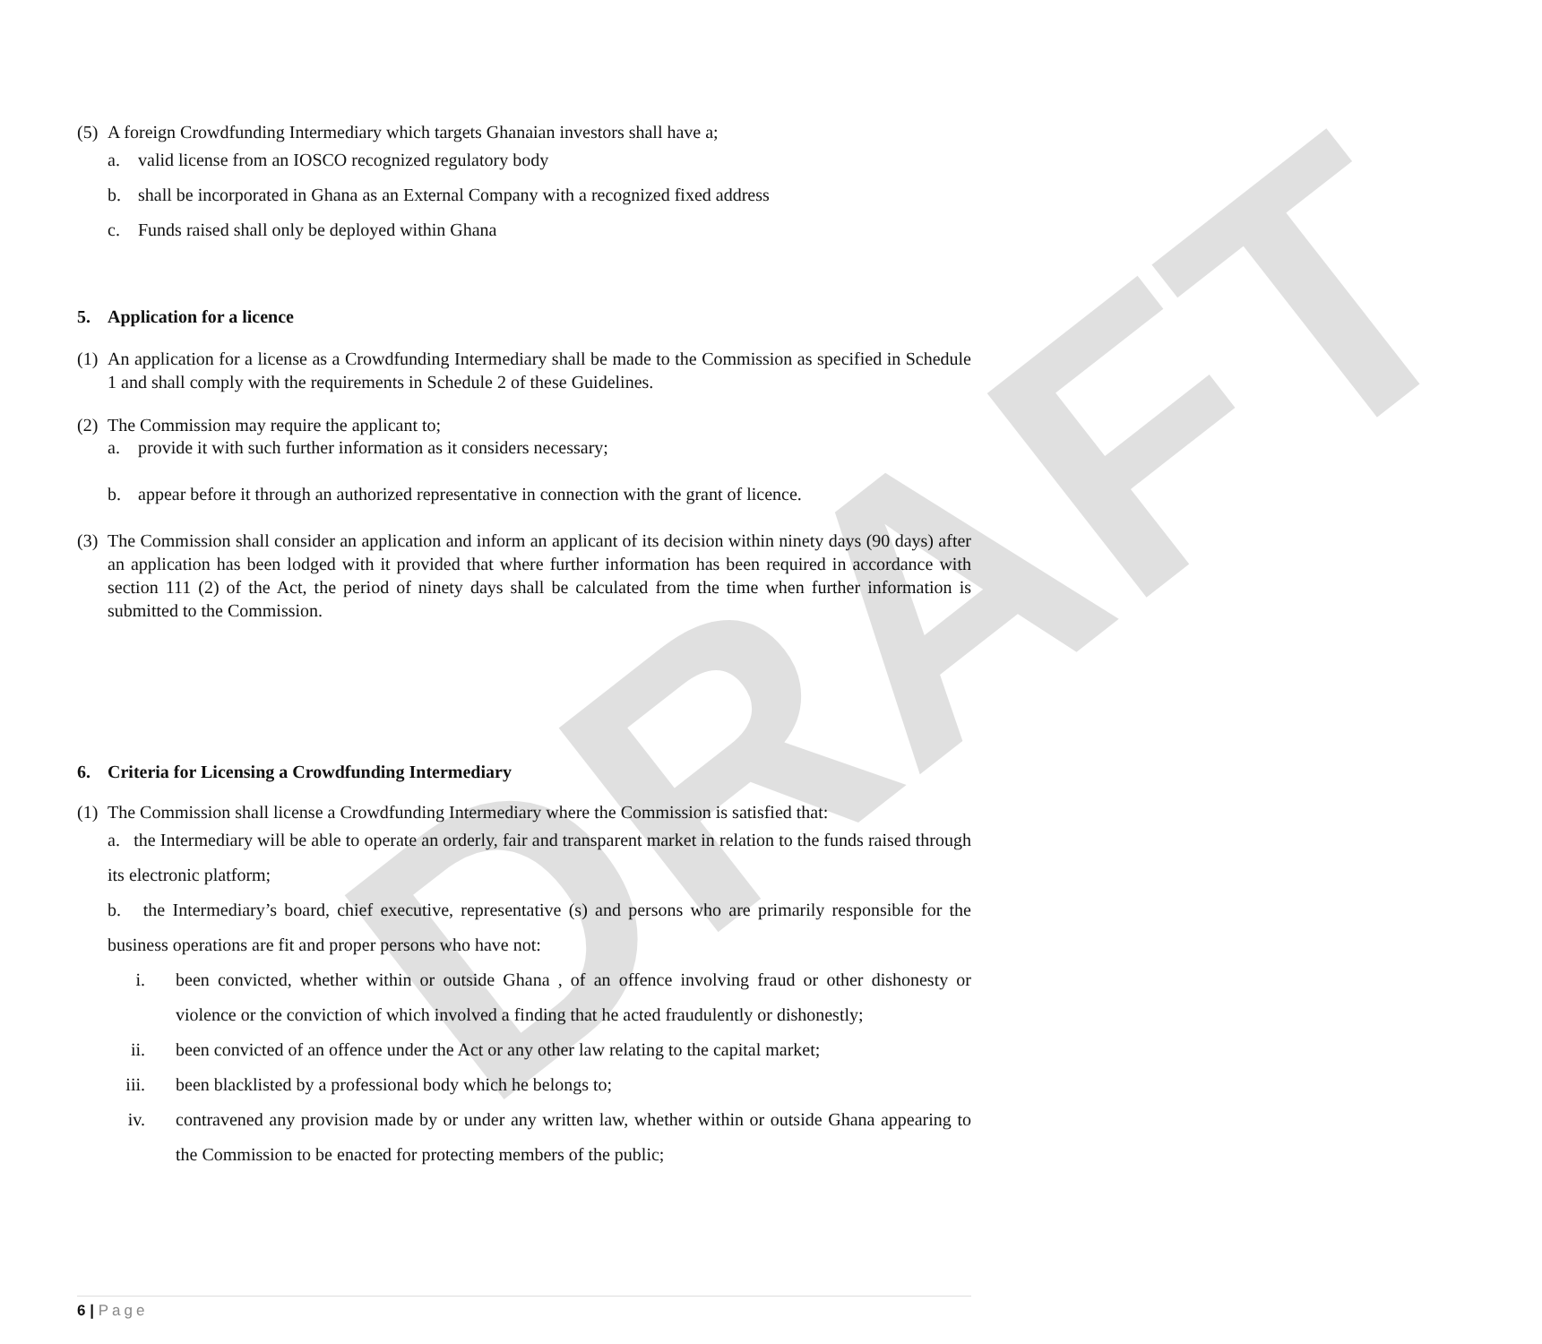DRAFT
(5) A foreign Crowdfunding Intermediary which targets Ghanaian investors shall have a;
a. valid license from an IOSCO recognized regulatory body
b. shall be incorporated in Ghana as an External Company with a recognized fixed address
c. Funds raised shall only be deployed within Ghana
5. Application for a licence
(1) An application for a license as a Crowdfunding Intermediary shall be made to the Commission as specified in Schedule 1 and shall comply with the requirements in Schedule 2 of these Guidelines.
(2) The Commission may require the applicant to;
a. provide it with such further information as it considers necessary;
b. appear before it through an authorized representative in connection with the grant of licence.
(3) The Commission shall consider an application and inform an applicant of its decision within ninety days (90 days) after an application has been lodged with it provided that where further information has been required in accordance with section 111 (2) of the Act, the period of ninety days shall be calculated from the time when further information is submitted to the Commission.
6. Criteria for Licensing a Crowdfunding Intermediary
(1) The Commission shall license a Crowdfunding Intermediary where the Commission is satisfied that:
a. the Intermediary will be able to operate an orderly, fair and transparent market in relation to the funds raised through its electronic platform;
b. the Intermediary’s board, chief executive, representative (s) and persons who are primarily responsible for the business operations are fit and proper persons who have not:
i. been convicted, whether within or outside Ghana , of an offence involving fraud or other dishonesty or violence or the conviction of which involved a finding that he acted fraudulently or dishonestly;
ii. been convicted of an offence under the Act or any other law relating to the capital market;
iii. been blacklisted by a professional body which he belongs to;
iv. contravened any provision made by or under any written law, whether within or outside Ghana appearing to the Commission to be enacted for protecting members of the public;
6 | Page